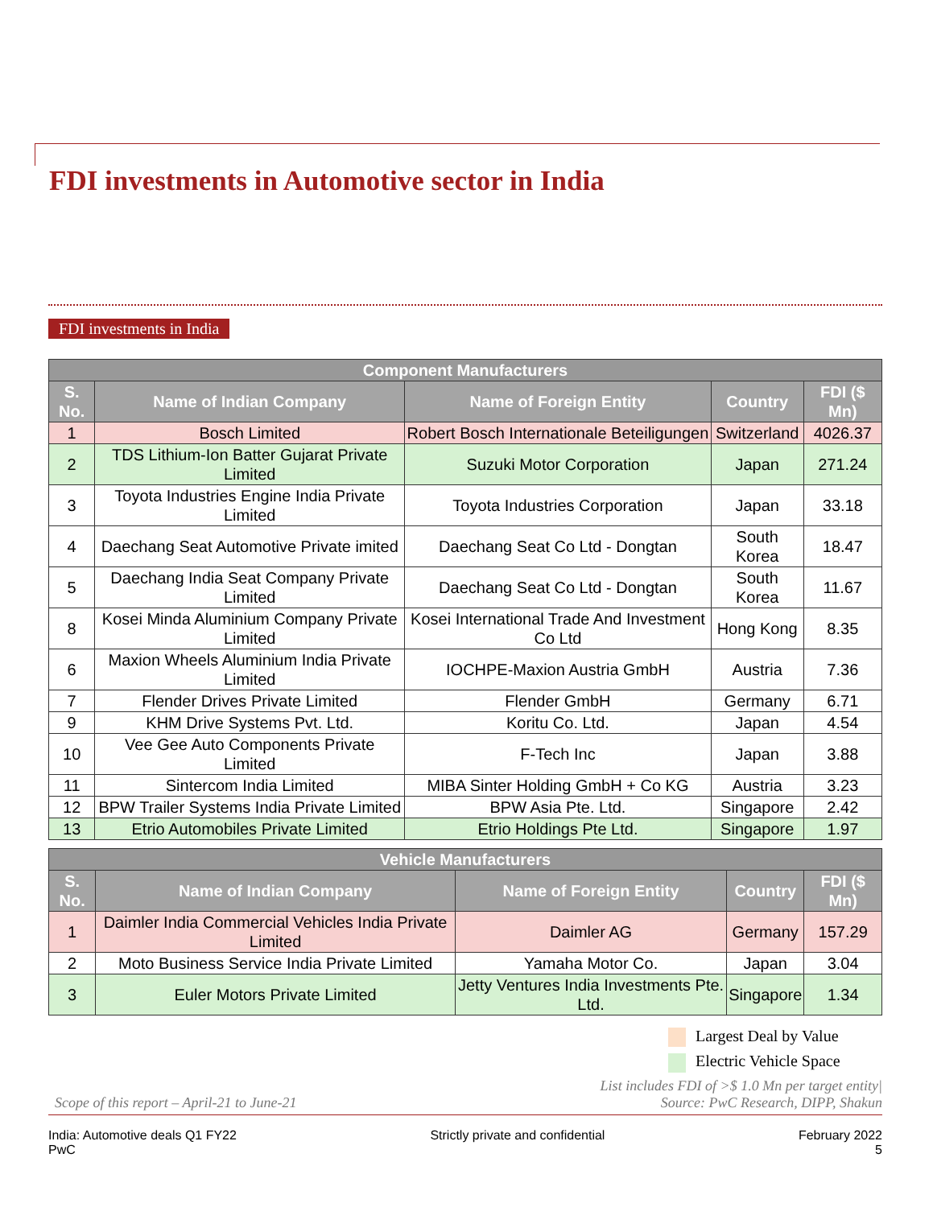FDI investments in Automotive sector in India
FDI investments in India
| Component Manufacturers | | | | |
| --- | --- | --- | --- | --- |
| S. No. | Name of Indian Company | Name of Foreign Entity | Country | FDI ($ Mn) |
| 1 | Bosch Limited | Robert Bosch Internationale Beteiligungen | Switzerland | 4026.37 |
| 2 | TDS Lithium-Ion Batter Gujarat Private Limited | Suzuki Motor Corporation | Japan | 271.24 |
| 3 | Toyota Industries Engine India Private Limited | Toyota Industries Corporation | Japan | 33.18 |
| 4 | Daechang Seat Automotive Private imited | Daechang Seat Co Ltd - Dongtan | South Korea | 18.47 |
| 5 | Daechang India Seat Company Private Limited | Daechang Seat Co Ltd - Dongtan | South Korea | 11.67 |
| 8 | Kosei Minda Aluminium Company Private Limited | Kosei International Trade And Investment Co Ltd | Hong Kong | 8.35 |
| 6 | Maxion Wheels Aluminium India Private Limited | IOCHPE-Maxion Austria GmbH | Austria | 7.36 |
| 7 | Flender Drives Private Limited | Flender GmbH | Germany | 6.71 |
| 9 | KHM Drive Systems Pvt. Ltd. | Koritu Co. Ltd. | Japan | 4.54 |
| 10 | Vee Gee Auto Components Private Limited | F-Tech Inc | Japan | 3.88 |
| 11 | Sintercom India Limited | MIBA Sinter Holding GmbH + Co KG | Austria | 3.23 |
| 12 | BPW Trailer Systems India Private Limited | BPW Asia Pte. Ltd. | Singapore | 2.42 |
| 13 | Etrio Automobiles Private Limited | Etrio Holdings Pte Ltd. | Singapore | 1.97 |
| Vehicle Manufacturers | | | | |
| --- | --- | --- | --- | --- |
| S. No. | Name of Indian Company | Name of Foreign Entity | Country | FDI ($ Mn) |
| 1 | Daimler India Commercial Vehicles India Private Limited | Daimler AG | Germany | 157.29 |
| 2 | Moto Business Service India Private Limited | Yamaha Motor Co. | Japan | 3.04 |
| 3 | Euler Motors Private Limited | Jetty Ventures India Investments Pte. Ltd. | Singapore | 1.34 |
Largest Deal by Value
Electric Vehicle Space
Scope of this report – April-21 to June-21 List includes FDI of >$ 1.0 Mn per target entity|
Source: PwC Research, DIPP, Shakun
India: Automotive deals Q1 FY22
PwC Strictly private and confidential February 2022
5